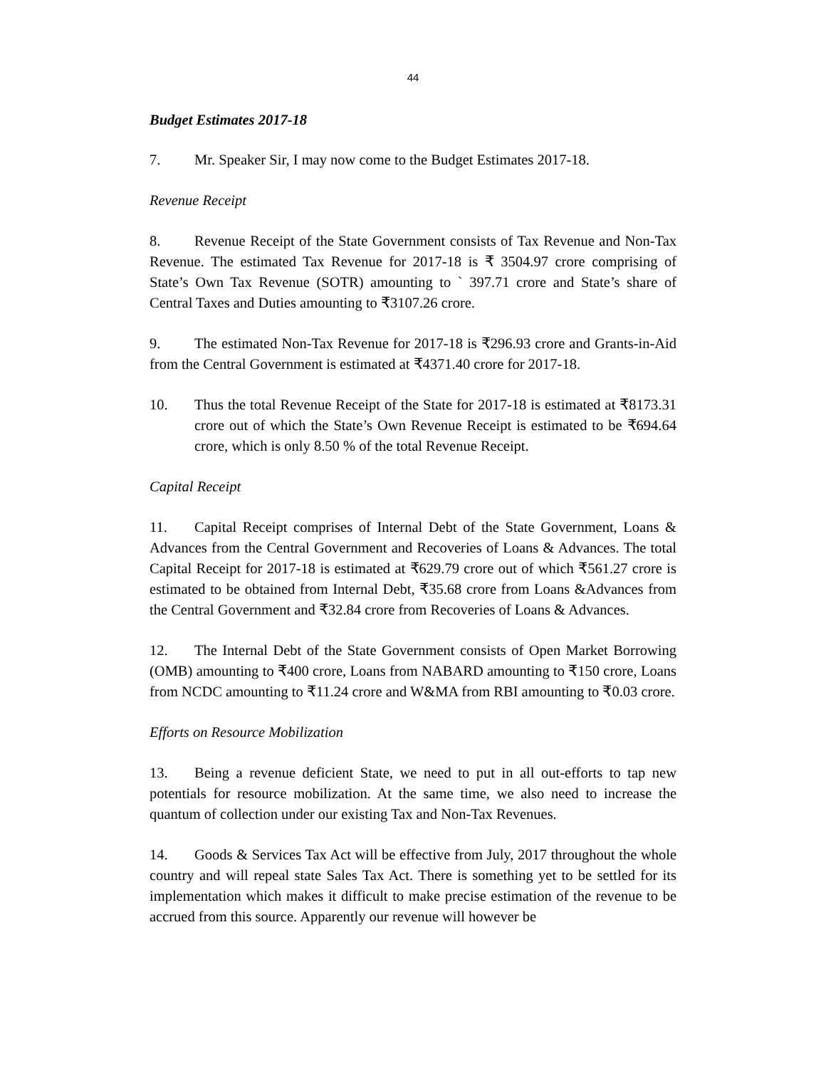44
Budget Estimates 2017-18
7. Mr. Speaker Sir, I may now come to the Budget Estimates 2017-18.
Revenue Receipt
8. Revenue Receipt of the State Government consists of Tax Revenue and Non-Tax Revenue. The estimated Tax Revenue for 2017-18 is ₹ 3504.97 crore comprising of State’s Own Tax Revenue (SOTR) amounting to ` 397.71 crore and State’s share of Central Taxes and Duties amounting to ₹3107.26 crore.
9. The estimated Non-Tax Revenue for 2017-18 is ₹296.93 crore and Grants-in-Aid from the Central Government is estimated at ₹4371.40 crore for 2017-18.
10. Thus the total Revenue Receipt of the State for 2017-18 is estimated at ₹8173.31 crore out of which the State’s Own Revenue Receipt is estimated to be ₹694.64 crore, which is only 8.50 % of the total Revenue Receipt.
Capital Receipt
11. Capital Receipt comprises of Internal Debt of the State Government, Loans & Advances from the Central Government and Recoveries of Loans & Advances. The total Capital Receipt for 2017-18 is estimated at ₹629.79 crore out of which ₹561.27 crore is estimated to be obtained from Internal Debt, ₹35.68 crore from Loans &Advances from the Central Government and ₹32.84 crore from Recoveries of Loans & Advances.
12. The Internal Debt of the State Government consists of Open Market Borrowing (OMB) amounting to ₹400 crore, Loans from NABARD amounting to ₹150 crore, Loans from NCDC amounting to ₹11.24 crore and W&MA from RBI amounting to ₹0.03 crore.
Efforts on Resource Mobilization
13. Being a revenue deficient State, we need to put in all out-efforts to tap new potentials for resource mobilization. At the same time, we also need to increase the quantum of collection under our existing Tax and Non-Tax Revenues.
14. Goods & Services Tax Act will be effective from July, 2017 throughout the whole country and will repeal state Sales Tax Act. There is something yet to be settled for its implementation which makes it difficult to make precise estimation of the revenue to be accrued from this source. Apparently our revenue will however be